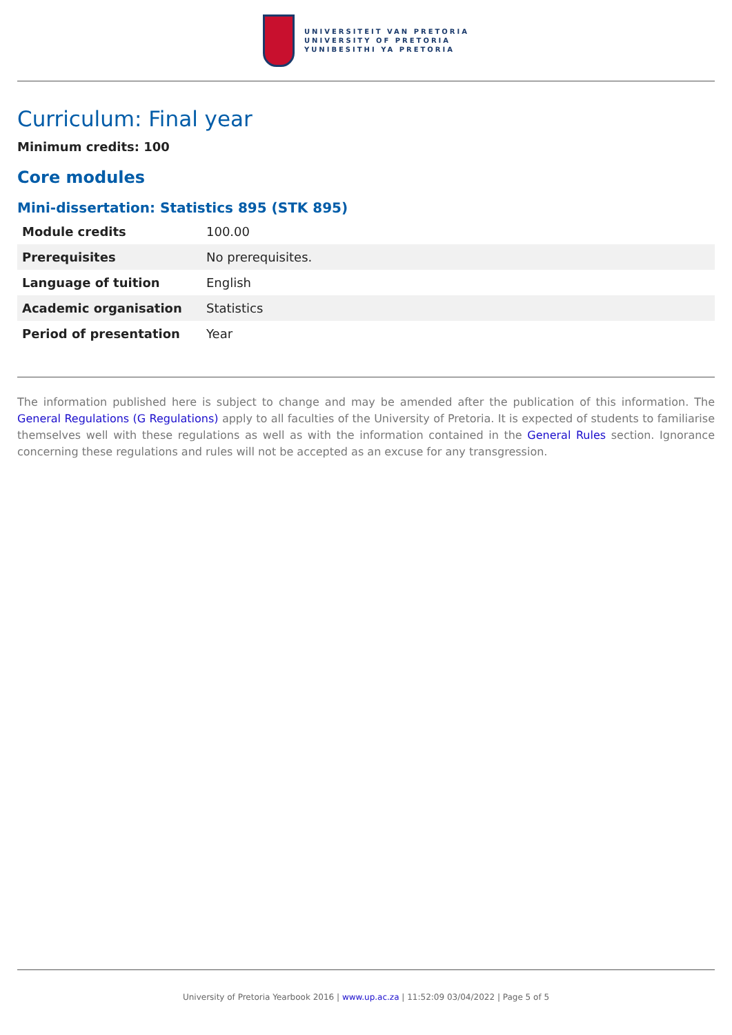UNIVERSITEIT VAN PRETORIA
UNIVERSITY OF PRETORIA
YUNIBESITHI YA PRETORIA
Curriculum: Final year
Minimum credits: 100
Core modules
Mini-dissertation: Statistics 895 (STK 895)
| Module credits | 100.00 |
| Prerequisites | No prerequisites. |
| Language of tuition | English |
| Academic organisation | Statistics |
| Period of presentation | Year |
The information published here is subject to change and may be amended after the publication of this information. The General Regulations (G Regulations) apply to all faculties of the University of Pretoria. It is expected of students to familiarise themselves well with these regulations as well as with the information contained in the General Rules section. Ignorance concerning these regulations and rules will not be accepted as an excuse for any transgression.
University of Pretoria Yearbook 2016 | www.up.ac.za | 11:52:09 03/04/2022 | Page 5 of 5